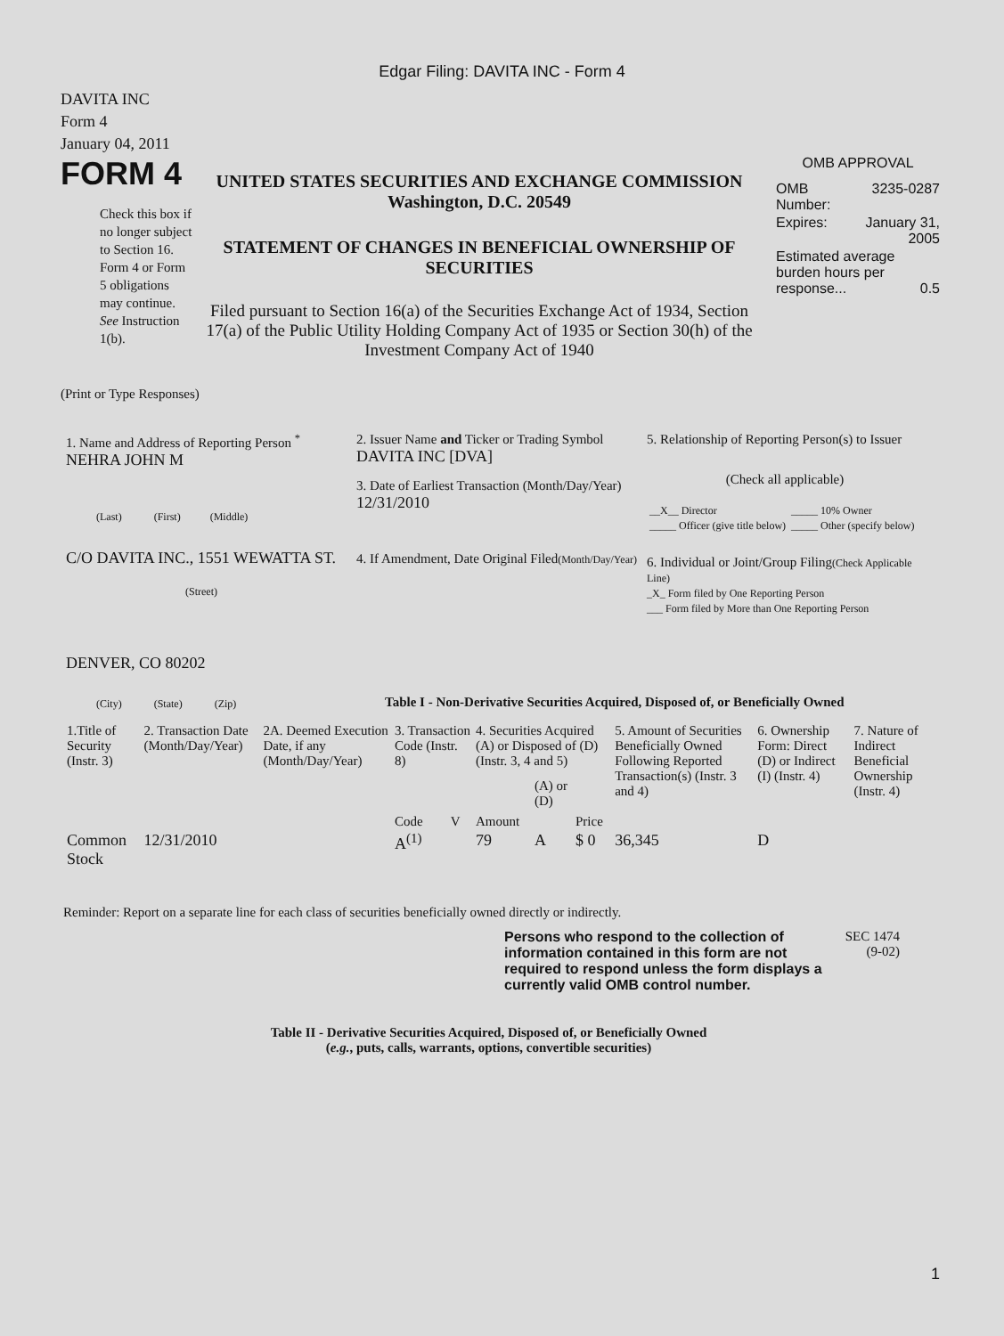Edgar Filing: DAVITA INC - Form 4
DAVITA INC
Form 4
January 04, 2011
FORM 4
Check this box if no longer subject to Section 16. Form 4 or Form 5 obligations may continue. See Instruction 1(b).
UNITED STATES SECURITIES AND EXCHANGE COMMISSION
Washington, D.C. 20549
STATEMENT OF CHANGES IN BENEFICIAL OWNERSHIP OF SECURITIES
Filed pursuant to Section 16(a) of the Securities Exchange Act of 1934, Section 17(a) of the Public Utility Holding Company Act of 1935 or Section 30(h) of the Investment Company Act of 1940
OMB APPROVAL
| OMB Number: | 3235-0287 |
| Expires: | January 31, 2005 |
| Estimated average burden hours per response... 0.5 | |
(Print or Type Responses)
1. Name and Address of Reporting Person <sup>*</sup>
NEHRA JOHN M
(Last) (First) (Middle)
C/O DAVITA INC., 1551 WEWATTA ST.
(Street)
DENVER, CO 80202
(City) (State) (Zip)
2. Issuer Name and Ticker or Trading Symbol
DAVITA INC [DVA]
3. Date of Earliest Transaction (Month/Day/Year)
12/31/2010
4. If Amendment, Date Original Filed(Month/Day/Year)
5. Relationship of Reporting Person(s) to Issuer
(Check all applicable)
| __X__ Director | _____ 10% Owner |
| _____ Officer (give title below) | _____ Other (specify below) |
6. Individual or Joint/Group Filing(Check Applicable Line)
_X_ Form filed by One Reporting Person
___ Form filed by More than One Reporting Person
Table I - Non-Derivative Securities Acquired, Disposed of, or Beneficially Owned
| 1.Title of Security (Instr. 3) | 2. Transaction Date (Month/Day/Year) | 2A. Deemed Execution Date, if any (Month/Day/Year) | 3. Transaction Code (Instr. 8) | | 4. Securities Acquired (A) or Disposed of (D) (Instr. 3, 4 and 5) | | | 5. Amount of Securities Beneficially Owned Following Reported Transaction(s) (Instr. 3 and 4) | 6. Ownership Form: Direct (D) or Indirect (I) (Instr. 4) | 7. Nature of Indirect Beneficial Ownership (Instr. 4) |
| --- | --- | --- | --- | --- | --- | --- | --- | --- | --- | --- |
| | | | Code | V | Amount | (A) or (D) | Price | | | |
| Common Stock | 12/31/2010 | | A<sup>(1)</sup> | | 79 | A | $ 0 | 36,345 | D | |
Reminder: Report on a separate line for each class of securities beneficially owned directly or indirectly.
Persons who respond to the collection of information contained in this form are not required to respond unless the form displays a currently valid OMB control number.
SEC 1474
(9-02)
Table II - Derivative Securities Acquired, Disposed of, or Beneficially Owned
(e.g., puts, calls, warrants, options, convertible securities)
1